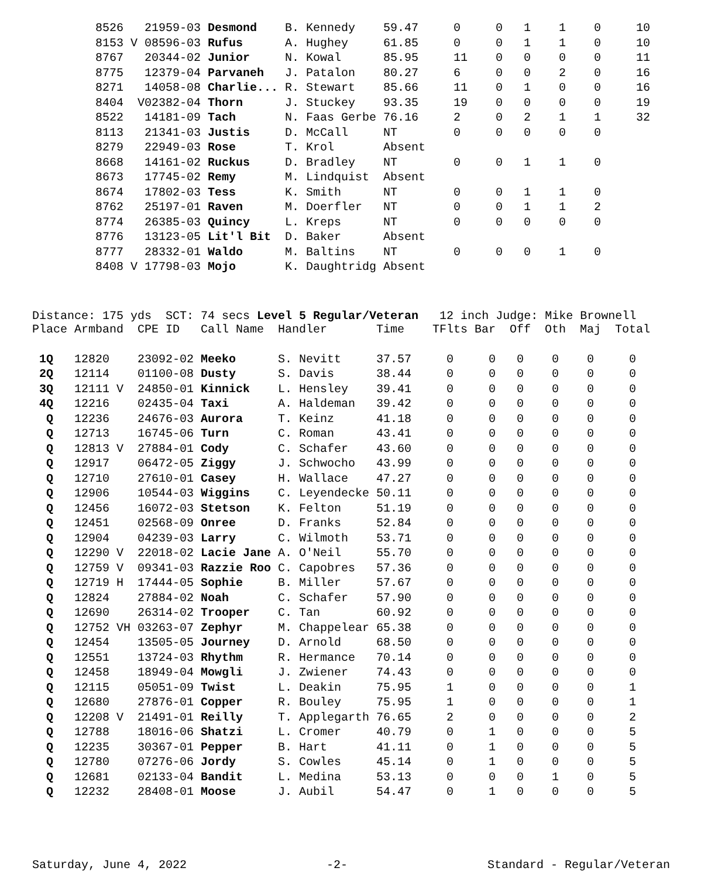| | 8526 | 21959-03 | Desmond | B. Kennedy | 59.47 | 0 | 0 | 1 | 1 | 0 | 10 |
| | 8153 V | 08596-03 | Rufus | A. Hughey | 61.85 | 0 | 0 | 1 | 1 | 0 | 10 |
| | 8767 | 20344-02 | Junior | N. Kowal | 85.95 | 11 | 0 | 0 | 0 | 0 | 11 |
| | 8775 | 12379-04 | Parvaneh | J. Patalon | 80.27 | 6 | 0 | 0 | 2 | 0 | 16 |
| | 8271 | 14058-08 | Charlie... | R. Stewart | 85.66 | 11 | 0 | 1 | 0 | 0 | 16 |
| | 8404 V | 02382-04 | Thorn | J. Stuckey | 93.35 | 19 | 0 | 0 | 0 | 0 | 19 |
| | 8522 | 14181-09 | Tach | N. Faas Gerbe | 76.16 | 2 | 0 | 2 | 1 | 1 | 32 |
| | 8113 | 21341-03 | Justis | D. McCall | NT | 0 | 0 | 0 | 0 | 0 | |
| | 8279 | 22949-03 | Rose | T. Krol | Absent | | | | | | |
| | 8668 | 14161-02 | Ruckus | D. Bradley | NT | 0 | 0 | 1 | 1 | 0 | |
| | 8673 | 17745-02 | Remy | M. Lindquist | Absent | | | | | | |
| | 8674 | 17802-03 | Tess | K. Smith | NT | 0 | 0 | 1 | 1 | 0 | |
| | 8762 | 25197-01 | Raven | M. Doerfler | NT | 0 | 0 | 1 | 1 | 2 | |
| | 8774 | 26385-03 | Quincy | L. Kreps | NT | 0 | 0 | 0 | 0 | 0 | |
| | 8776 | 13123-05 | Lit'l Bit | D. Baker | Absent | | | | | | |
| | 8777 | 28332-01 | Waldo | M. Baltins | NT | 0 | 0 | 0 | 1 | 0 | |
| | 8408 V | 17798-03 | Mojo | K. Daughtridg | Absent | | | | | | |
Distance: 175 yds SCT: 74 secs Level 5 Regular/Veteran 12 inch Judge: Mike Brownell
| Place | Armband | CPE ID | Call Name | Handler | Time | TFlts | Bar | Off | Oth | Maj | Total |
| --- | --- | --- | --- | --- | --- | --- | --- | --- | --- | --- | --- |
| 1Q | 12820 | 23092-02 | Meeko | S. Nevitt | 37.57 | 0 | 0 | 0 | 0 | 0 | 0 |
| 2Q | 12114 | 01100-08 | Dusty | S. Davis | 38.44 | 0 | 0 | 0 | 0 | 0 | 0 |
| 3Q | 12111 V | 24850-01 | Kinnick | L. Hensley | 39.41 | 0 | 0 | 0 | 0 | 0 | 0 |
| 4Q | 12216 | 02435-04 | Taxi | A. Haldeman | 39.42 | 0 | 0 | 0 | 0 | 0 | 0 |
| Q | 12236 | 24676-03 | Aurora | T. Keinz | 41.18 | 0 | 0 | 0 | 0 | 0 | 0 |
| Q | 12713 | 16745-06 | Turn | C. Roman | 43.41 | 0 | 0 | 0 | 0 | 0 | 0 |
| Q | 12813 V | 27884-01 | Cody | C. Schafer | 43.60 | 0 | 0 | 0 | 0 | 0 | 0 |
| Q | 12917 | 06472-05 | Ziggy | J. Schwocho | 43.99 | 0 | 0 | 0 | 0 | 0 | 0 |
| Q | 12710 | 27610-01 | Casey | H. Wallace | 47.27 | 0 | 0 | 0 | 0 | 0 | 0 |
| Q | 12906 | 10544-03 | Wiggins | C. Leyendecke | 50.11 | 0 | 0 | 0 | 0 | 0 | 0 |
| Q | 12456 | 16072-03 | Stetson | K. Felton | 51.19 | 0 | 0 | 0 | 0 | 0 | 0 |
| Q | 12451 | 02568-09 | Onree | D. Franks | 52.84 | 0 | 0 | 0 | 0 | 0 | 0 |
| Q | 12904 | 04239-03 | Larry | C. Wilmoth | 53.71 | 0 | 0 | 0 | 0 | 0 | 0 |
| Q | 12290 V | 22018-02 | Lacie Jane | A. O'Neil | 55.70 | 0 | 0 | 0 | 0 | 0 | 0 |
| Q | 12759 V | 09341-03 | Razzie Roo | C. Capobres | 57.36 | 0 | 0 | 0 | 0 | 0 | 0 |
| Q | 12719 H | 17444-05 | Sophie | B. Miller | 57.67 | 0 | 0 | 0 | 0 | 0 | 0 |
| Q | 12824 | 27884-02 | Noah | C. Schafer | 57.90 | 0 | 0 | 0 | 0 | 0 | 0 |
| Q | 12690 | 26314-02 | Trooper | C. Tan | 60.92 | 0 | 0 | 0 | 0 | 0 | 0 |
| Q | 12752 VH | 03263-07 | Zephyr | M. Chappelear | 65.38 | 0 | 0 | 0 | 0 | 0 | 0 |
| Q | 12454 | 13505-05 | Journey | D. Arnold | 68.50 | 0 | 0 | 0 | 0 | 0 | 0 |
| Q | 12551 | 13724-03 | Rhythm | R. Hermance | 70.14 | 0 | 0 | 0 | 0 | 0 | 0 |
| Q | 12458 | 18949-04 | Mowgli | J. Zwiener | 74.43 | 0 | 0 | 0 | 0 | 0 | 0 |
| Q | 12115 | 05051-09 | Twist | L. Deakin | 75.95 | 1 | 0 | 0 | 0 | 0 | 1 |
| Q | 12680 | 27876-01 | Copper | R. Bouley | 75.95 | 1 | 0 | 0 | 0 | 0 | 1 |
| Q | 12208 V | 21491-01 | Reilly | T. Applegarth | 76.65 | 2 | 0 | 0 | 0 | 0 | 2 |
| Q | 12788 | 18016-06 | Shatzi | L. Cromer | 40.79 | 0 | 1 | 0 | 0 | 0 | 5 |
| Q | 12235 | 30367-01 | Pepper | B. Hart | 41.11 | 0 | 1 | 0 | 0 | 0 | 5 |
| Q | 12780 | 07276-06 | Jordy | S. Cowles | 45.14 | 0 | 1 | 0 | 0 | 0 | 5 |
| Q | 12681 | 02133-04 | Bandit | L. Medina | 53.13 | 0 | 0 | 0 | 1 | 0 | 5 |
| Q | 12232 | 28408-01 | Moose | J. Aubil | 54.47 | 0 | 1 | 0 | 0 | 0 | 5 |
Saturday, June 4, 2022 -2- Standard - Regular/Veteran